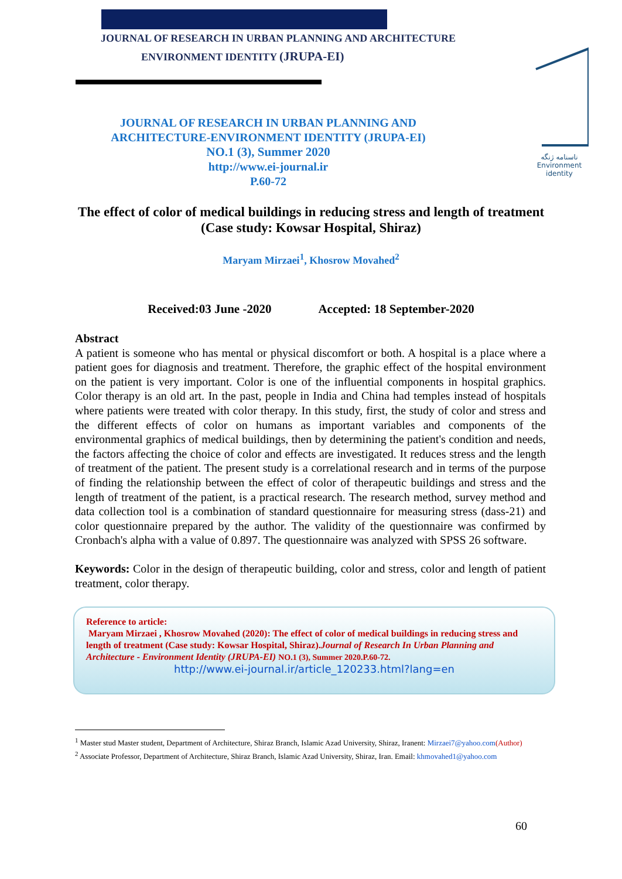ناسنامه ژنگه
Environment
identity
JOURNAL OF RESEARCH IN URBAN PLANNING AND ARCHITECTURE
ENVIRONMENT IDENTITY (JRUPA-EI)
JOURNAL OF RESEARCH IN URBAN PLANNING AND ARCHITECTURE-ENVIRONMENT IDENTITY (JRUPA-EI)
NO.1 (3), Summer 2020
http://www.ei-journal.ir
P.60-72
The effect of color of medical buildings in reducing stress and length of treatment
(Case study: Kowsar Hospital, Shiraz)
Maryam Mirzaei<sup>1</sup>, Khosrow Movahed<sup>2</sup>
Received:03 June -2020 Accepted: 18 September-2020
Abstract
A patient is someone who has mental or physical discomfort or both. A hospital is a place where a patient goes for diagnosis and treatment. Therefore, the graphic effect of the hospital environment on the patient is very important. Color is one of the influential components in hospital graphics. Color therapy is an old art. In the past, people in India and China had temples instead of hospitals where patients were treated with color therapy. In this study, first, the study of color and stress and the different effects of color on humans as important variables and components of the environmental graphics of medical buildings, then by determining the patient's condition and needs, the factors affecting the choice of color and effects are investigated. It reduces stress and the length of treatment of the patient. The present study is a correlational research and in terms of the purpose of finding the relationship between the effect of color of therapeutic buildings and stress and the length of treatment of the patient, is a practical research. The research method, survey method and data collection tool is a combination of standard questionnaire for measuring stress (dass-21) and color questionnaire prepared by the author. The validity of the questionnaire was confirmed by Cronbach's alpha with a value of 0.897. The questionnaire was analyzed with SPSS 26 software.
Keywords: Color in the design of therapeutic building, color and stress, color and length of patient treatment, color therapy.
Reference to article:
Maryam Mirzaei , Khosrow Movahed (2020): The effect of color of medical buildings in reducing stress and length of treatment (Case study: Kowsar Hospital, Shiraz).Journal of Research In Urban Planning and Architecture - Environment Identity (JRUPA-EI) NO.1 (3), Summer 2020.P.60-72.
http://www.ei-journal.ir/article_120233.html?lang=en
<sup>1</sup> Master stud Master student, Department of Architecture, Shiraz Branch, Islamic Azad University, Shiraz, Iranent: Mirzaei7@yahoo.com(Author)
<sup>2</sup> Associate Professor, Department of Architecture, Shiraz Branch, Islamic Azad University, Shiraz, Iran. Email: khmovahed1@yahoo.com
60